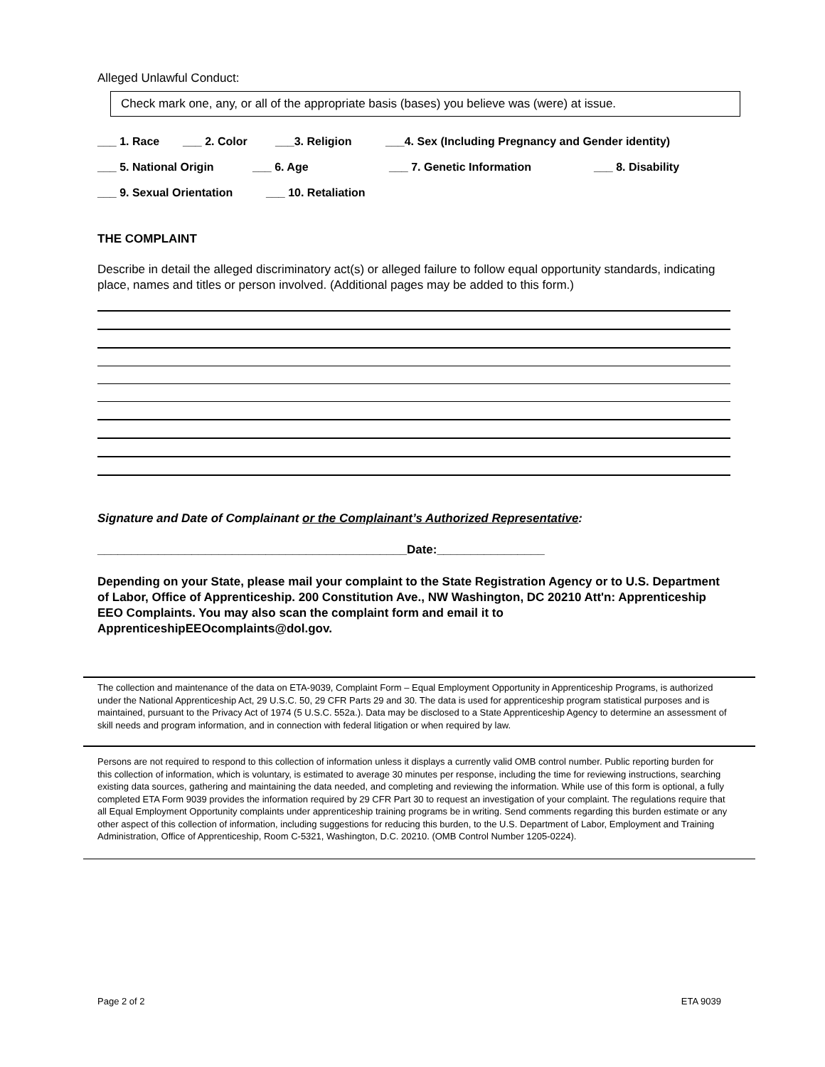Alleged Unlawful Conduct:
Check mark one, any, or all of the appropriate basis (bases) you believe was (were) at issue.
___ 1. Race ___ 2. Color ___3. Religion ___4. Sex (Including Pregnancy and Gender identity)
___ 5. National Origin ___ 6. Age ___ 7. Genetic Information ___ 8. Disability
___ 9. Sexual Orientation ___ 10. Retaliation
THE COMPLAINT
Describe in detail the alleged discriminatory act(s) or alleged failure to follow equal opportunity standards, indicating place, names and titles or person involved. (Additional pages may be added to this form.)
Signature and Date of Complainant or the Complainant’s Authorized Representative:
______________________________________________Date:________________
Depending on your State, please mail your complaint to the State Registration Agency or to U.S. Department of Labor, Office of Apprenticeship. 200 Constitution Ave., NW Washington, DC 20210 Att'n: Apprenticeship EEO Complaints. You may also scan the complaint form and email it to ApprenticeshipEEOcomplaints@dol.gov.
The collection and maintenance of the data on ETA-9039, Complaint Form – Equal Employment Opportunity in Apprenticeship Programs, is authorized under the National Apprenticeship Act, 29 U.S.C. 50, 29 CFR Parts 29 and 30. The data is used for apprenticeship program statistical purposes and is maintained, pursuant to the Privacy Act of 1974 (5 U.S.C. 552a.). Data may be disclosed to a State Apprenticeship Agency to determine an assessment of skill needs and program information, and in connection with federal litigation or when required by law.
Persons are not required to respond to this collection of information unless it displays a currently valid OMB control number. Public reporting burden for this collection of information, which is voluntary, is estimated to average 30 minutes per response, including the time for reviewing instructions, searching existing data sources, gathering and maintaining the data needed, and completing and reviewing the information. While use of this form is optional, a fully completed ETA Form 9039 provides the information required by 29 CFR Part 30 to request an investigation of your complaint. The regulations require that all Equal Employment Opportunity complaints under apprenticeship training programs be in writing. Send comments regarding this burden estimate or any other aspect of this collection of information, including suggestions for reducing this burden, to the U.S. Department of Labor, Employment and Training Administration, Office of Apprenticeship, Room C-5321, Washington, D.C. 20210. (OMB Control Number 1205-0224).
Page 2 of 2 ETA 9039